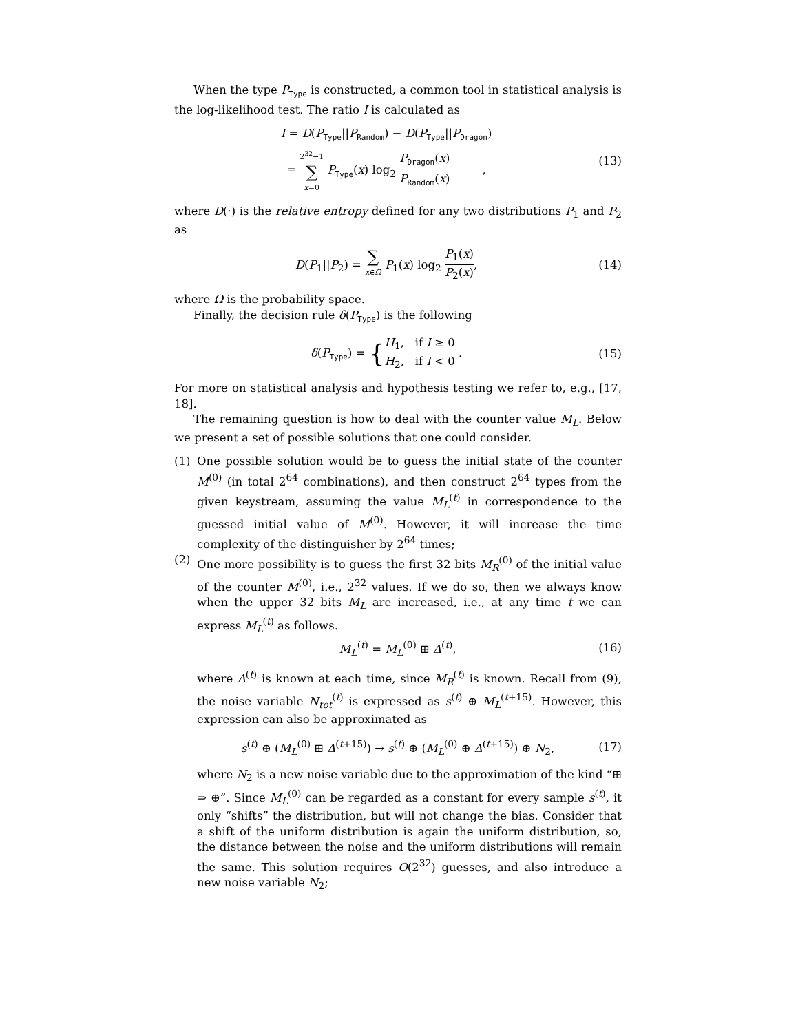When the type P<sub>Type</sub> is constructed, a common tool in statistical analysis is the log-likelihood test. The ratio I is calculated as
I = D(P<sub>Type</sub>||P<sub>Random</sub>) − D(P<sub>Type</sub>||P<sub>Dragon</sub>)
= 2<sup>32</sup>−1 ∑ x=0 P<sub>Type</sub>(x) log<sub>2</sub> P<sub>Dragon</sub>(x) P<sub>Random</sub>(x) ,
(13)
where D(·) is the relative entropy defined for any two distributions P<sub>1</sub> and P<sub>2</sub> as
D(P<sub>1</sub>||P<sub>2</sub>) = ∑ x∈Ω P<sub>1</sub>(x) log<sub>2</sub> P<sub>1</sub>(x) P<sub>2</sub>(x),
(14)
where Ω is the probability space.
Finally, the decision rule δ(P<sub>Type</sub>) is the following
δ(P<sub>Type</sub>) = {H<sub>1</sub>, if I ≥ 0 H<sub>2</sub>, if I < 0 .
(15)
For more on statistical analysis and hypothesis testing we refer to, e.g., [17, 18].
The remaining question is how to deal with the counter value M<sub>L</sub>. Below we present a set of possible solutions that one could consider.
(1) One possible solution would be to guess the initial state of the counter M<sup>(0)</sup> (in total 2<sup>64</sup> combinations), and then construct 2<sup>64</sup> types from the given keystream, assuming the value M<sub>L</sub><sup>(t)</sup> in correspondence to the guessed initial value of M<sup>(0)</sup>. However, it will increase the time complexity of the distinguisher by 2<sup>64</sup> times;
(2) One more possibility is to guess the first 32 bits M<sub>R</sub><sup>(0)</sup> of the initial value of the counter M<sup>(0)</sup>, i.e., 2<sup>32</sup> values. If we do so, then we always know when the upper 32 bits M<sub>L</sub> are increased, i.e., at any time t we can express M<sub>L</sub><sup>(t)</sup> as follows.
M<sub>L</sub><sup>(t)</sup> = M<sub>L</sub><sup>(0)</sup> ⊞ Δ<sup>(t)</sup>, (16)
where Δ<sup>(t)</sup> is known at each time, since M<sub>R</sub><sup>(t)</sup> is known. Recall from (9), the noise variable N<sub>tot</sub><sup>(t)</sup> is expressed as s<sup>(t)</sup> ⊕ M<sub>L</sub><sup>(t+15)</sup>. However, this expression can also be approximated as
s<sup>(t)</sup> ⊕ (M<sub>L</sub><sup>(0)</sup> ⊞ Δ<sup>(t+15)</sup>) → s<sup>(t)</sup> ⊕ (M<sub>L</sub><sup>(0)</sup> ⊕ Δ<sup>(t+15)</sup>) ⊕ N<sub>2</sub>,
(17)
where N<sub>2</sub> is a new noise variable due to the approximation of the kind “⊞ ⇒ ⊕”. Since M<sub>L</sub><sup>(0)</sup> can be regarded as a constant for every sample s<sup>(t)</sup>, it only “shifts” the distribution, but will not change the bias. Consider that a shift of the uniform distribution is again the uniform distribution, so, the distance between the noise and the uniform distributions will remain the same. This solution requires O(2<sup>32</sup>) guesses, and also introduce a new noise variable N<sub>2</sub>;